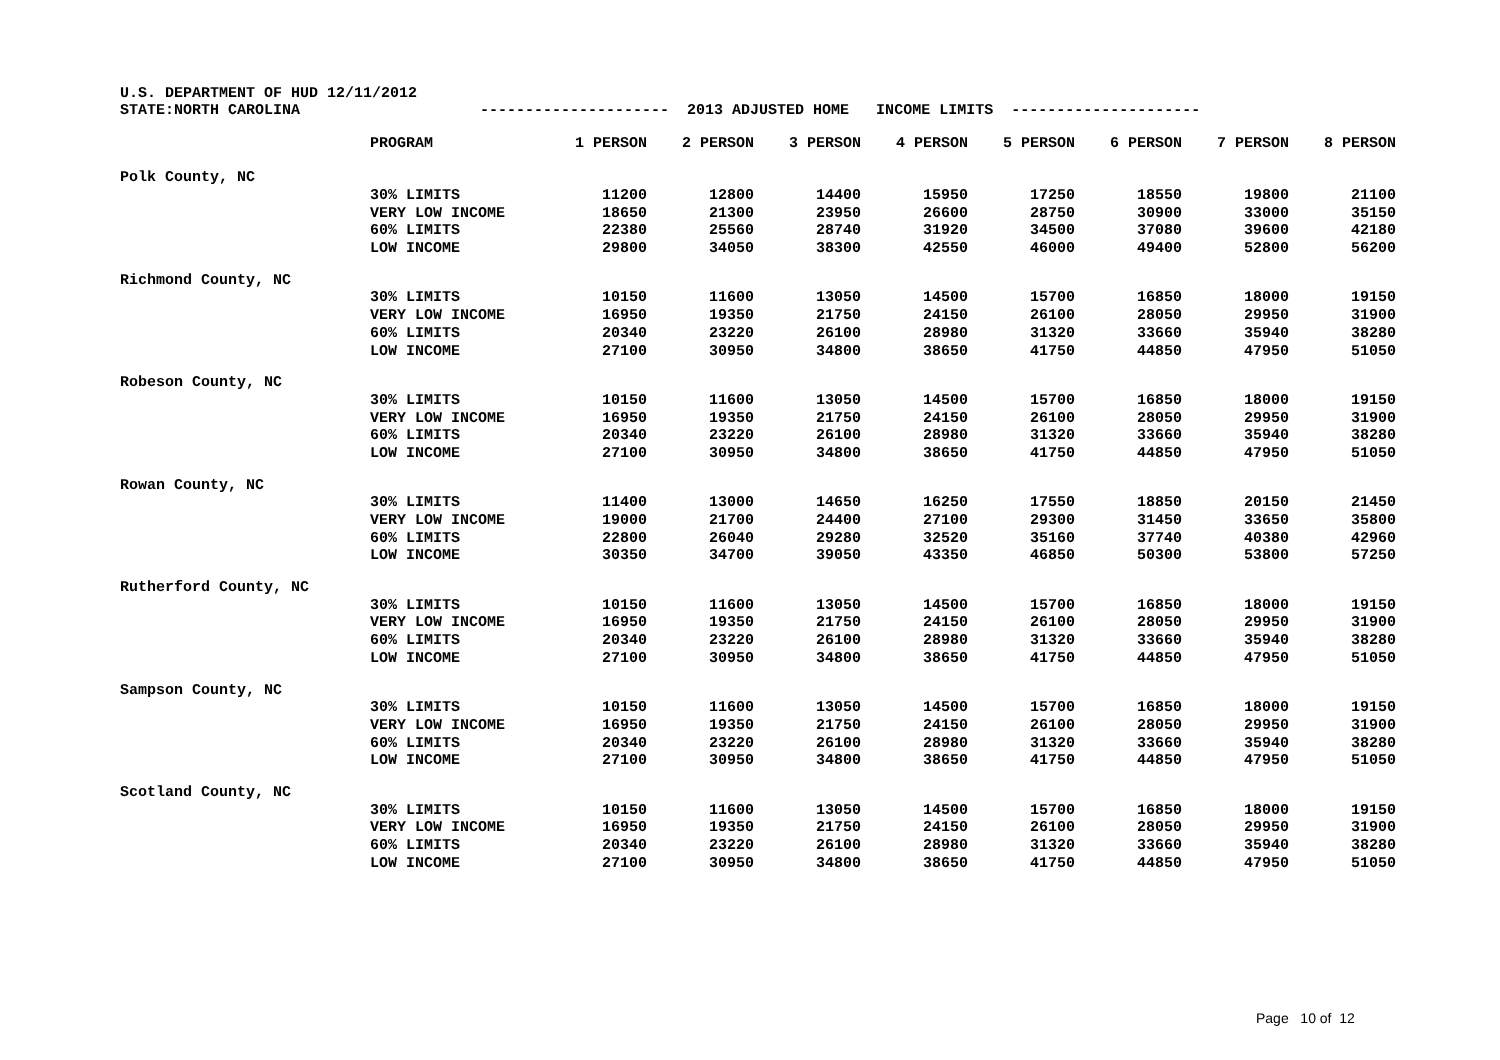U.S. DEPARTMENT OF HUD 12/11/2012 STATE:NORTH CAROLINA --------------------- 2013 ADJUSTED HOME INCOME LIMITS ---------------------
| | PROGRAM | 1 PERSON | 2 PERSON | 3 PERSON | 4 PERSON | 5 PERSON | 6 PERSON | 7 PERSON | 8 PERSON |
| --- | --- | --- | --- | --- | --- | --- | --- | --- | --- |
| Polk County, NC | | | | | | | | | |
| | 30% LIMITS | 11200 | 12800 | 14400 | 15950 | 17250 | 18550 | 19800 | 21100 |
| | VERY LOW INCOME | 18650 | 21300 | 23950 | 26600 | 28750 | 30900 | 33000 | 35150 |
| | 60% LIMITS | 22380 | 25560 | 28740 | 31920 | 34500 | 37080 | 39600 | 42180 |
| | LOW INCOME | 29800 | 34050 | 38300 | 42550 | 46000 | 49400 | 52800 | 56200 |
| Richmond County, NC | | | | | | | | | |
| | 30% LIMITS | 10150 | 11600 | 13050 | 14500 | 15700 | 16850 | 18000 | 19150 |
| | VERY LOW INCOME | 16950 | 19350 | 21750 | 24150 | 26100 | 28050 | 29950 | 31900 |
| | 60% LIMITS | 20340 | 23220 | 26100 | 28980 | 31320 | 33660 | 35940 | 38280 |
| | LOW INCOME | 27100 | 30950 | 34800 | 38650 | 41750 | 44850 | 47950 | 51050 |
| Robeson County, NC | | | | | | | | | |
| | 30% LIMITS | 10150 | 11600 | 13050 | 14500 | 15700 | 16850 | 18000 | 19150 |
| | VERY LOW INCOME | 16950 | 19350 | 21750 | 24150 | 26100 | 28050 | 29950 | 31900 |
| | 60% LIMITS | 20340 | 23220 | 26100 | 28980 | 31320 | 33660 | 35940 | 38280 |
| | LOW INCOME | 27100 | 30950 | 34800 | 38650 | 41750 | 44850 | 47950 | 51050 |
| Rowan County, NC | | | | | | | | | |
| | 30% LIMITS | 11400 | 13000 | 14650 | 16250 | 17550 | 18850 | 20150 | 21450 |
| | VERY LOW INCOME | 19000 | 21700 | 24400 | 27100 | 29300 | 31450 | 33650 | 35800 |
| | 60% LIMITS | 22800 | 26040 | 29280 | 32520 | 35160 | 37740 | 40380 | 42960 |
| | LOW INCOME | 30350 | 34700 | 39050 | 43350 | 46850 | 50300 | 53800 | 57250 |
| Rutherford County, NC | | | | | | | | | |
| | 30% LIMITS | 10150 | 11600 | 13050 | 14500 | 15700 | 16850 | 18000 | 19150 |
| | VERY LOW INCOME | 16950 | 19350 | 21750 | 24150 | 26100 | 28050 | 29950 | 31900 |
| | 60% LIMITS | 20340 | 23220 | 26100 | 28980 | 31320 | 33660 | 35940 | 38280 |
| | LOW INCOME | 27100 | 30950 | 34800 | 38650 | 41750 | 44850 | 47950 | 51050 |
| Sampson County, NC | | | | | | | | | |
| | 30% LIMITS | 10150 | 11600 | 13050 | 14500 | 15700 | 16850 | 18000 | 19150 |
| | VERY LOW INCOME | 16950 | 19350 | 21750 | 24150 | 26100 | 28050 | 29950 | 31900 |
| | 60% LIMITS | 20340 | 23220 | 26100 | 28980 | 31320 | 33660 | 35940 | 38280 |
| | LOW INCOME | 27100 | 30950 | 34800 | 38650 | 41750 | 44850 | 47950 | 51050 |
| Scotland County, NC | | | | | | | | | |
| | 30% LIMITS | 10150 | 11600 | 13050 | 14500 | 15700 | 16850 | 18000 | 19150 |
| | VERY LOW INCOME | 16950 | 19350 | 21750 | 24150 | 26100 | 28050 | 29950 | 31900 |
| | 60% LIMITS | 20340 | 23220 | 26100 | 28980 | 31320 | 33660 | 35940 | 38280 |
| | LOW INCOME | 27100 | 30950 | 34800 | 38650 | 41750 | 44850 | 47950 | 51050 |
Page 10 of 12